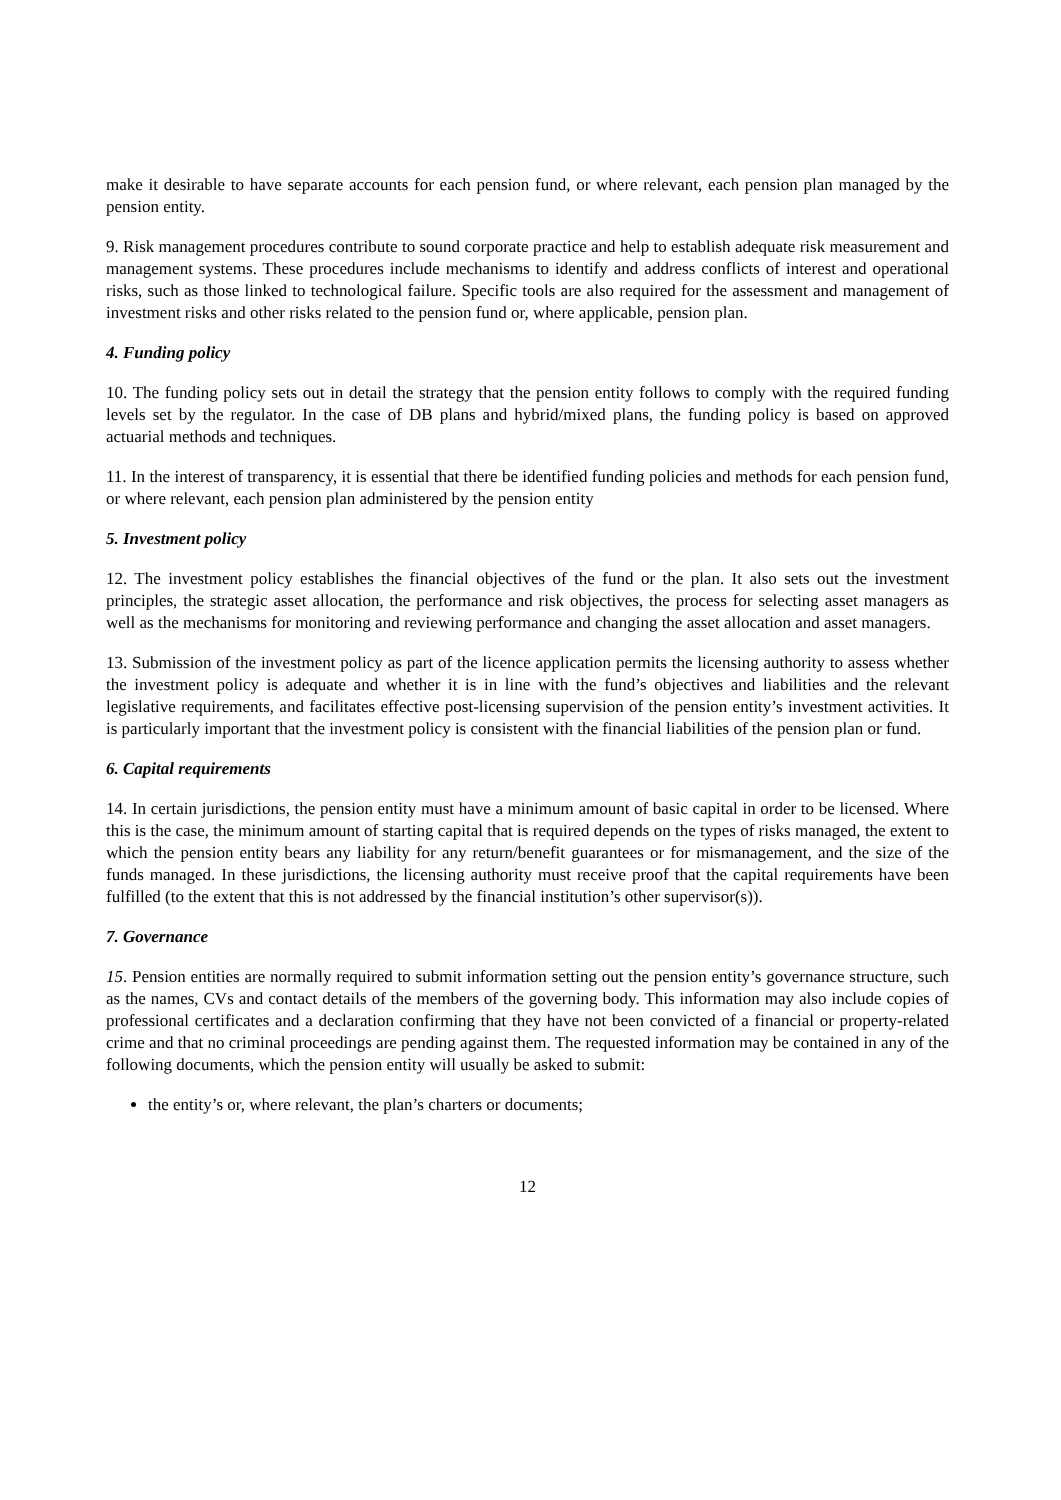make it desirable to have separate accounts for each pension fund, or where relevant, each pension plan managed by the pension entity.
9. Risk management procedures contribute to sound corporate practice and help to establish adequate risk measurement and management systems. These procedures include mechanisms to identify and address conflicts of interest and operational risks, such as those linked to technological failure. Specific tools are also required for the assessment and management of investment risks and other risks related to the pension fund or, where applicable, pension plan.
4. Funding policy
10. The funding policy sets out in detail the strategy that the pension entity follows to comply with the required funding levels set by the regulator. In the case of DB plans and hybrid/mixed plans, the funding policy is based on approved actuarial methods and techniques.
11. In the interest of transparency, it is essential that there be identified funding policies and methods for each pension fund, or where relevant, each pension plan administered by the pension entity
5. Investment policy
12. The investment policy establishes the financial objectives of the fund or the plan. It also sets out the investment principles, the strategic asset allocation, the performance and risk objectives, the process for selecting asset managers as well as the mechanisms for monitoring and reviewing performance and changing the asset allocation and asset managers.
13. Submission of the investment policy as part of the licence application permits the licensing authority to assess whether the investment policy is adequate and whether it is in line with the fund’s objectives and liabilities and the relevant legislative requirements, and facilitates effective post-licensing supervision of the pension entity’s investment activities. It is particularly important that the investment policy is consistent with the financial liabilities of the pension plan or fund.
6. Capital requirements
14. In certain jurisdictions, the pension entity must have a minimum amount of basic capital in order to be licensed. Where this is the case, the minimum amount of starting capital that is required depends on the types of risks managed, the extent to which the pension entity bears any liability for any return/benefit guarantees or for mismanagement, and the size of the funds managed. In these jurisdictions, the licensing authority must receive proof that the capital requirements have been fulfilled (to the extent that this is not addressed by the financial institution’s other supervisor(s)).
7. Governance
15. Pension entities are normally required to submit information setting out the pension entity’s governance structure, such as the names, CVs and contact details of the members of the governing body. This information may also include copies of professional certificates and a declaration confirming that they have not been convicted of a financial or property-related crime and that no criminal proceedings are pending against them. The requested information may be contained in any of the following documents, which the pension entity will usually be asked to submit:
the entity’s or, where relevant, the plan’s charters or documents;
12